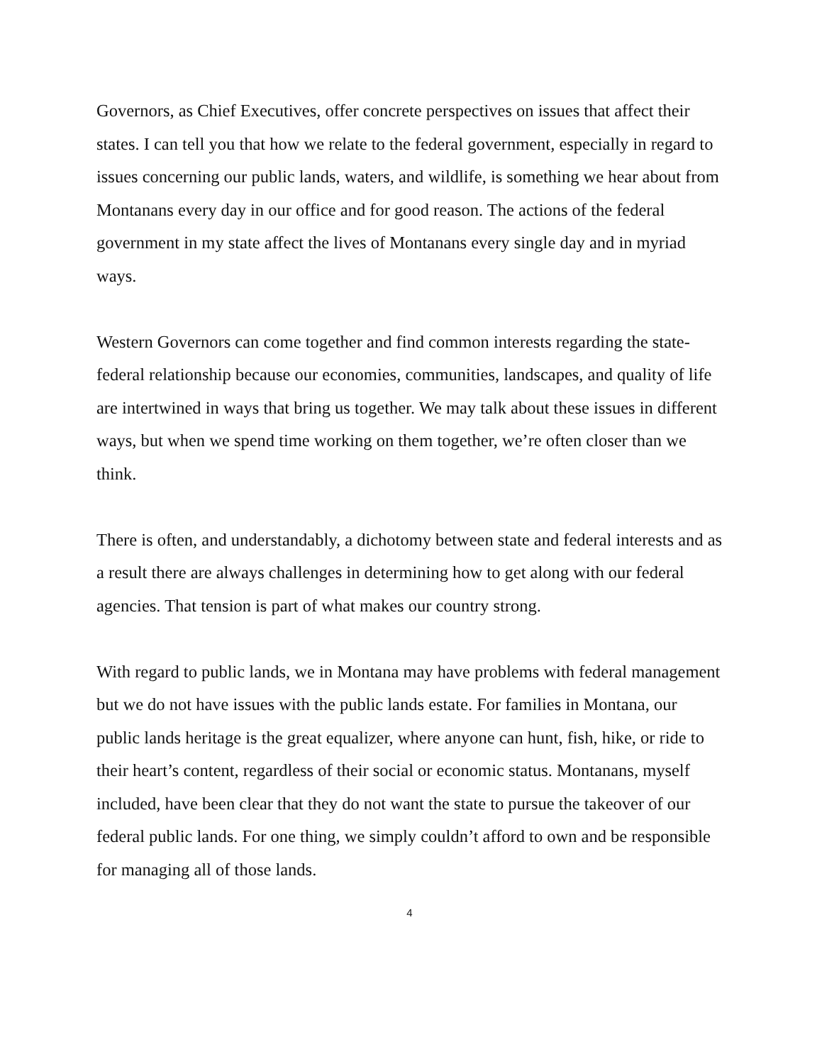Governors, as Chief Executives, offer concrete perspectives on issues that affect their states. I can tell you that how we relate to the federal government, especially in regard to issues concerning our public lands, waters, and wildlife, is something we hear about from Montanans every day in our office and for good reason. The actions of the federal government in my state affect the lives of Montanans every single day and in myriad ways.
Western Governors can come together and find common interests regarding the state-federal relationship because our economies, communities, landscapes, and quality of life are intertwined in ways that bring us together. We may talk about these issues in different ways, but when we spend time working on them together, we’re often closer than we think.
There is often, and understandably, a dichotomy between state and federal interests and as a result there are always challenges in determining how to get along with our federal agencies. That tension is part of what makes our country strong.
With regard to public lands, we in Montana may have problems with federal management but we do not have issues with the public lands estate. For families in Montana, our public lands heritage is the great equalizer, where anyone can hunt, fish, hike, or ride to their heart’s content, regardless of their social or economic status. Montanans, myself included, have been clear that they do not want the state to pursue the takeover of our federal public lands. For one thing, we simply couldn’t afford to own and be responsible for managing all of those lands.
4